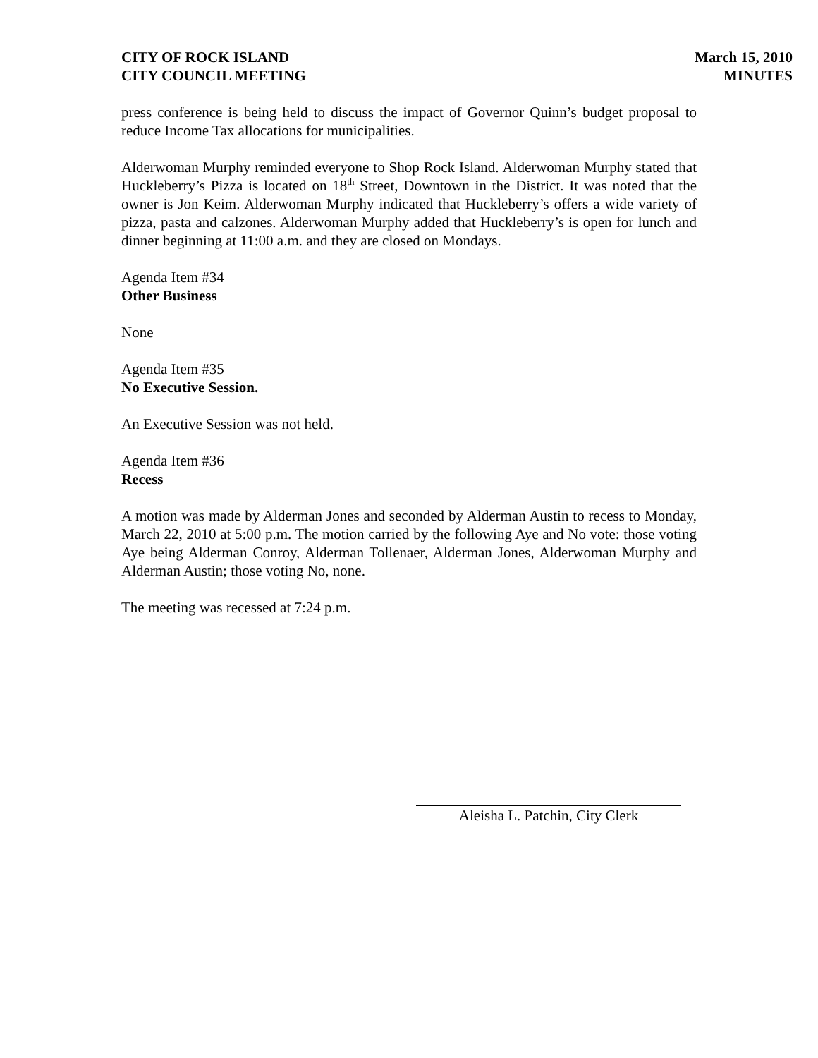CITY OF ROCK ISLAND
CITY COUNCIL MEETING
March 15, 2010
MINUTES
press conference is being held to discuss the impact of Governor Quinn’s budget proposal to reduce Income Tax allocations for municipalities.
Alderwoman Murphy reminded everyone to Shop Rock Island. Alderwoman Murphy stated that Huckleberry’s Pizza is located on 18<sup>th</sup> Street, Downtown in the District. It was noted that the owner is Jon Keim. Alderwoman Murphy indicated that Huckleberry’s offers a wide variety of pizza, pasta and calzones. Alderwoman Murphy added that Huckleberry’s is open for lunch and dinner beginning at 11:00 a.m. and they are closed on Mondays.
Agenda Item #34
Other Business
None
Agenda Item #35
No Executive Session.
An Executive Session was not held.
Agenda Item #36
Recess
A motion was made by Alderman Jones and seconded by Alderman Austin to recess to Monday, March 22, 2010 at 5:00 p.m. The motion carried by the following Aye and No vote: those voting Aye being Alderman Conroy, Alderman Tollenaer, Alderman Jones, Alderwoman Murphy and Alderman Austin; those voting No, none.
The meeting was recessed at 7:24 p.m.
Aleisha L. Patchin, City Clerk